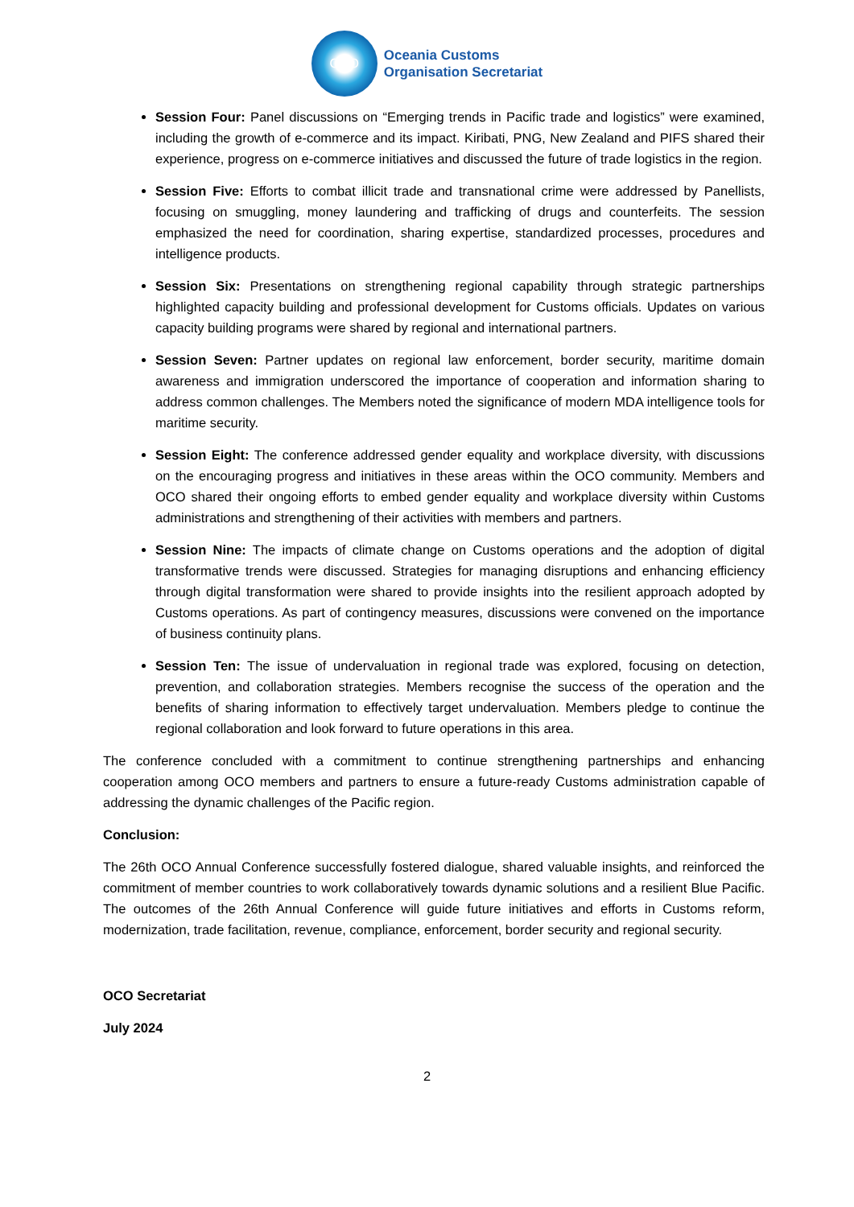OCO
Oceania Customs
Organisation Secretariat
Session Four: Panel discussions on “Emerging trends in Pacific trade and logistics” were examined, including the growth of e-commerce and its impact. Kiribati, PNG, New Zealand and PIFS shared their experience, progress on e-commerce initiatives and discussed the future of trade logistics in the region.
Session Five: Efforts to combat illicit trade and transnational crime were addressed by Panellists, focusing on smuggling, money laundering and trafficking of drugs and counterfeits. The session emphasized the need for coordination, sharing expertise, standardized processes, procedures and intelligence products.
Session Six: Presentations on strengthening regional capability through strategic partnerships highlighted capacity building and professional development for Customs officials. Updates on various capacity building programs were shared by regional and international partners.
Session Seven: Partner updates on regional law enforcement, border security, maritime domain awareness and immigration underscored the importance of cooperation and information sharing to address common challenges. The Members noted the significance of modern MDA intelligence tools for maritime security.
Session Eight: The conference addressed gender equality and workplace diversity, with discussions on the encouraging progress and initiatives in these areas within the OCO community. Members and OCO shared their ongoing efforts to embed gender equality and workplace diversity within Customs administrations and strengthening of their activities with members and partners.
Session Nine: The impacts of climate change on Customs operations and the adoption of digital transformative trends were discussed. Strategies for managing disruptions and enhancing efficiency through digital transformation were shared to provide insights into the resilient approach adopted by Customs operations. As part of contingency measures, discussions were convened on the importance of business continuity plans.
Session Ten: The issue of undervaluation in regional trade was explored, focusing on detection, prevention, and collaboration strategies. Members recognise the success of the operation and the benefits of sharing information to effectively target undervaluation. Members pledge to continue the regional collaboration and look forward to future operations in this area.
The conference concluded with a commitment to continue strengthening partnerships and enhancing cooperation among OCO members and partners to ensure a future-ready Customs administration capable of addressing the dynamic challenges of the Pacific region.
Conclusion:
The 26th OCO Annual Conference successfully fostered dialogue, shared valuable insights, and reinforced the commitment of member countries to work collaboratively towards dynamic solutions and a resilient Blue Pacific. The outcomes of the 26th Annual Conference will guide future initiatives and efforts in Customs reform, modernization, trade facilitation, revenue, compliance, enforcement, border security and regional security.
OCO Secretariat
July 2024
2